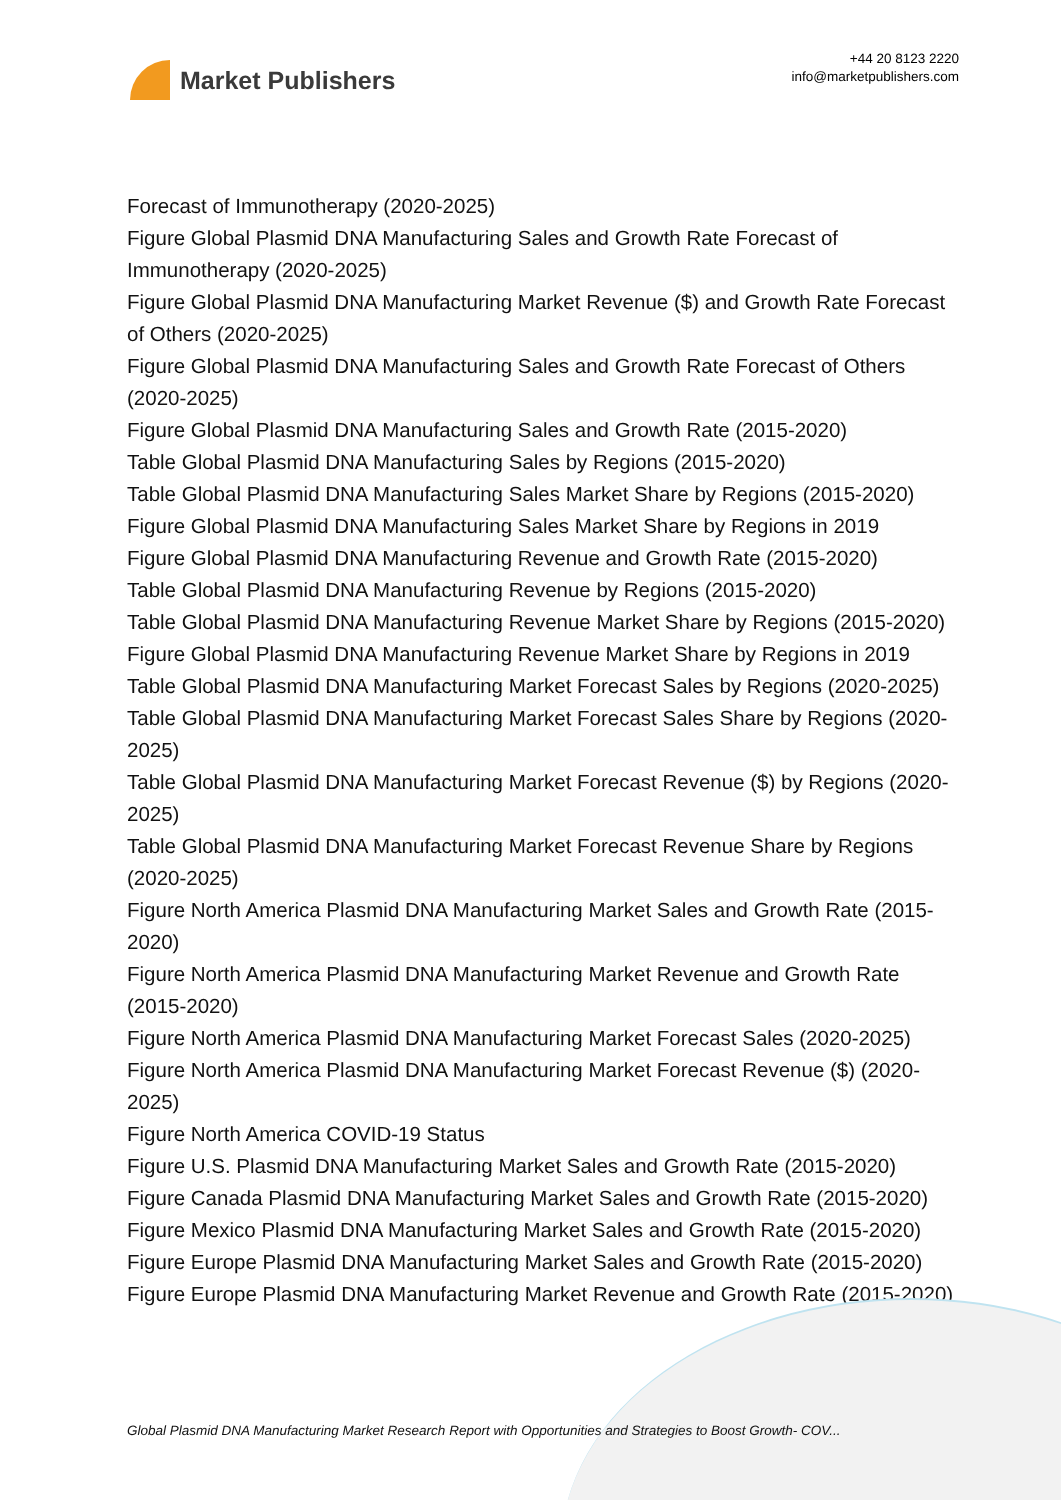Market Publishers
+44 20 8123 2220
info@marketpublishers.com
Forecast of Immunotherapy (2020-2025)
Figure Global Plasmid DNA Manufacturing Sales and Growth Rate Forecast of Immunotherapy (2020-2025)
Figure Global Plasmid DNA Manufacturing Market Revenue ($) and Growth Rate Forecast of Others (2020-2025)
Figure Global Plasmid DNA Manufacturing Sales and Growth Rate Forecast of Others (2020-2025)
Figure Global Plasmid DNA Manufacturing Sales and Growth Rate (2015-2020)
Table Global Plasmid DNA Manufacturing Sales by Regions (2015-2020)
Table Global Plasmid DNA Manufacturing Sales Market Share by Regions (2015-2020)
Figure Global Plasmid DNA Manufacturing Sales Market Share by Regions in 2019
Figure Global Plasmid DNA Manufacturing Revenue and Growth Rate (2015-2020)
Table Global Plasmid DNA Manufacturing Revenue by Regions (2015-2020)
Table Global Plasmid DNA Manufacturing Revenue Market Share by Regions (2015-2020)
Figure Global Plasmid DNA Manufacturing Revenue Market Share by Regions in 2019
Table Global Plasmid DNA Manufacturing Market Forecast Sales by Regions (2020-2025)
Table Global Plasmid DNA Manufacturing Market Forecast Sales Share by Regions (2020-2025)
Table Global Plasmid DNA Manufacturing Market Forecast Revenue ($) by Regions (2020-2025)
Table Global Plasmid DNA Manufacturing Market Forecast Revenue Share by Regions (2020-2025)
Figure North America Plasmid DNA Manufacturing Market Sales and Growth Rate (2015-2020)
Figure North America Plasmid DNA Manufacturing Market Revenue and Growth Rate (2015-2020)
Figure North America Plasmid DNA Manufacturing Market Forecast Sales (2020-2025)
Figure North America Plasmid DNA Manufacturing Market Forecast Revenue ($) (2020-2025)
Figure North America COVID-19 Status
Figure U.S. Plasmid DNA Manufacturing Market Sales and Growth Rate (2015-2020)
Figure Canada Plasmid DNA Manufacturing Market Sales and Growth Rate (2015-2020)
Figure Mexico Plasmid DNA Manufacturing Market Sales and Growth Rate (2015-2020)
Figure Europe Plasmid DNA Manufacturing Market Sales and Growth Rate (2015-2020)
Figure Europe Plasmid DNA Manufacturing Market Revenue and Growth Rate (2015-2020)
Global Plasmid DNA Manufacturing Market Research Report with Opportunities and Strategies to Boost Growth- COV...